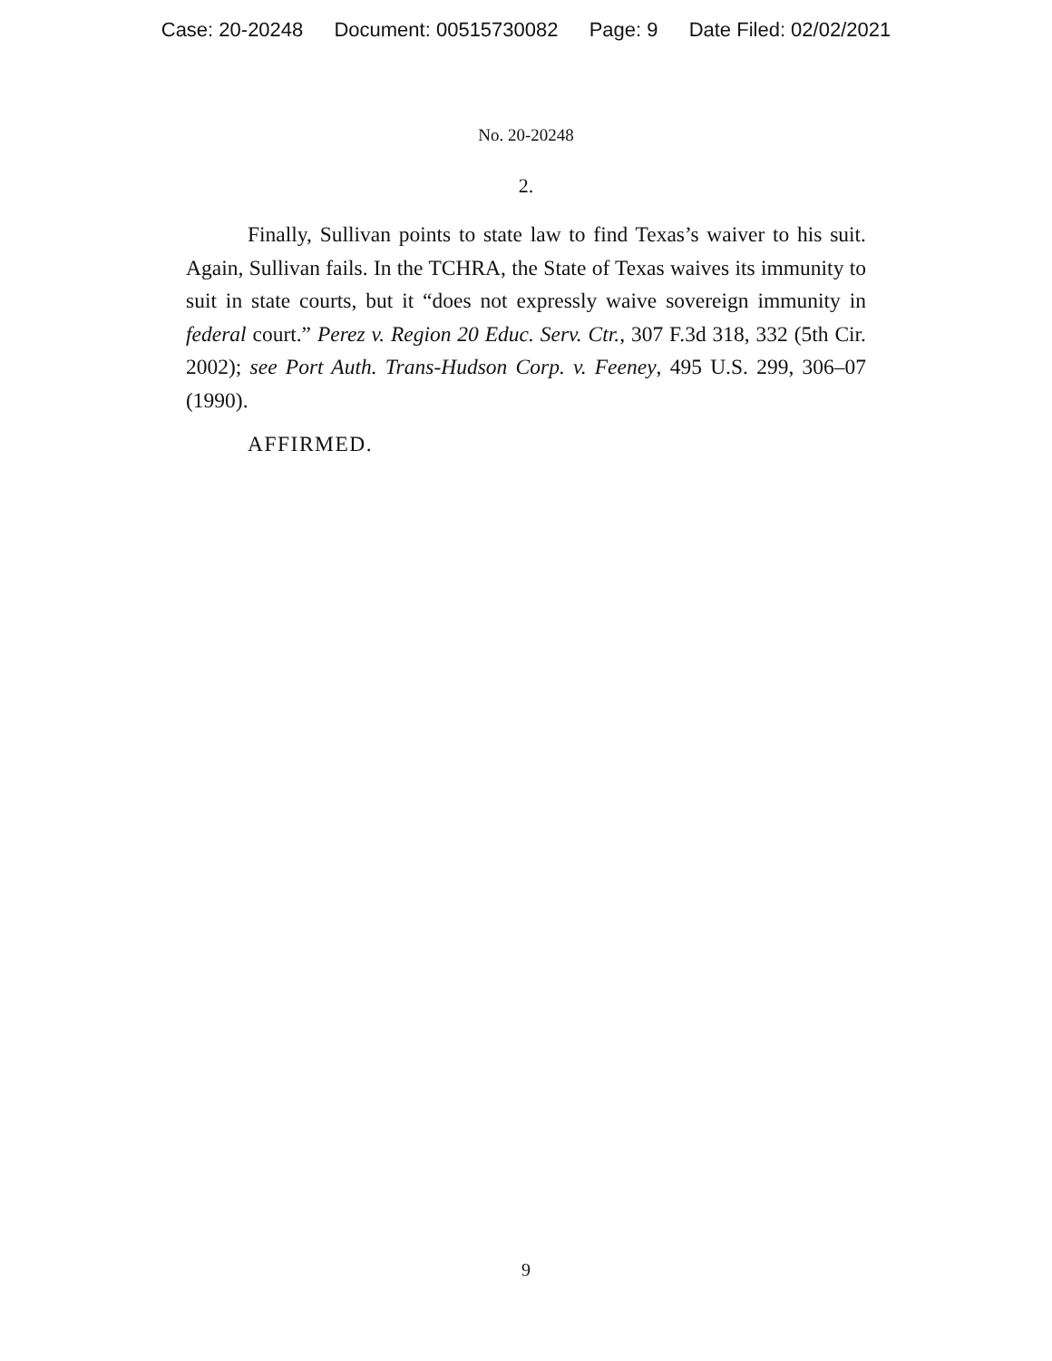Case: 20-20248 Document: 00515730082 Page: 9 Date Filed: 02/02/2021
No. 20-20248
2.
Finally, Sullivan points to state law to find Texas’s waiver to his suit. Again, Sullivan fails. In the TCHRA, the State of Texas waives its immunity to suit in state courts, but it “does not expressly waive sovereign immunity in federal court.” Perez v. Region 20 Educ. Serv. Ctr., 307 F.3d 318, 332 (5th Cir. 2002); see Port Auth. Trans-Hudson Corp. v. Feeney, 495 U.S. 299, 306–07 (1990).
AFFIRMED.
9